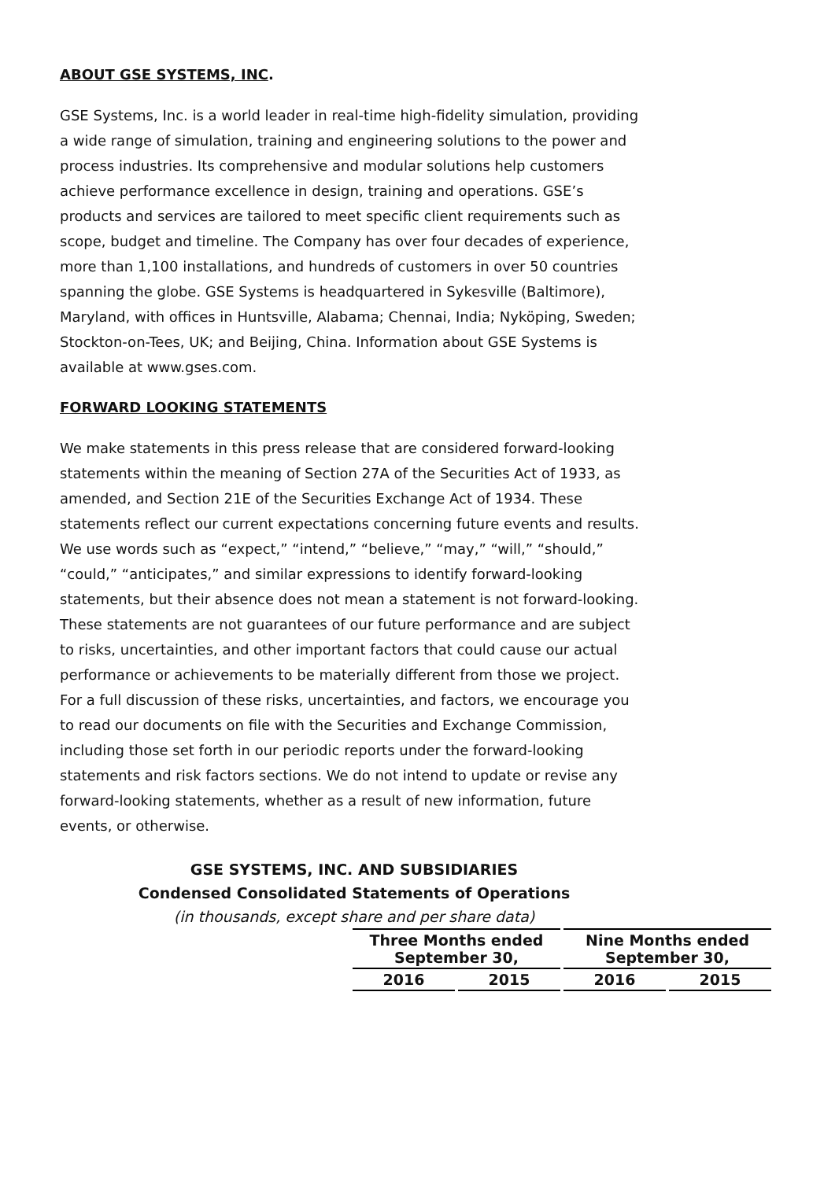ABOUT GSE SYSTEMS, INC.
GSE Systems, Inc. is a world leader in real-time high-fidelity simulation, providing a wide range of simulation, training and engineering solutions to the power and process industries. Its comprehensive and modular solutions help customers achieve performance excellence in design, training and operations. GSE’s products and services are tailored to meet specific client requirements such as scope, budget and timeline. The Company has over four decades of experience, more than 1,100 installations, and hundreds of customers in over 50 countries spanning the globe. GSE Systems is headquartered in Sykesville (Baltimore), Maryland, with offices in Huntsville, Alabama; Chennai, India; Nyköping, Sweden; Stockton-on-Tees, UK; and Beijing, China. Information about GSE Systems is available at www.gses.com.
FORWARD LOOKING STATEMENTS
We make statements in this press release that are considered forward-looking statements within the meaning of Section 27A of the Securities Act of 1933, as amended, and Section 21E of the Securities Exchange Act of 1934. These statements reflect our current expectations concerning future events and results. We use words such as “expect,” “intend,” “believe,” “may,” “will,” “should,” “could,” “anticipates,” and similar expressions to identify forward-looking statements, but their absence does not mean a statement is not forward-looking. These statements are not guarantees of our future performance and are subject to risks, uncertainties, and other important factors that could cause our actual performance or achievements to be materially different from those we project. For a full discussion of these risks, uncertainties, and factors, we encourage you to read our documents on file with the Securities and Exchange Commission, including those set forth in our periodic reports under the forward-looking statements and risk factors sections. We do not intend to update or revise any forward-looking statements, whether as a result of new information, future events, or otherwise.
GSE SYSTEMS, INC. AND SUBSIDIARIES
Condensed Consolidated Statements of Operations
(in thousands, except share and per share data)
| Three Months ended September 30, | | Nine Months ended September 30, | |
| --- | --- | --- | --- |
| 2016 | 2015 | 2016 | 2015 |